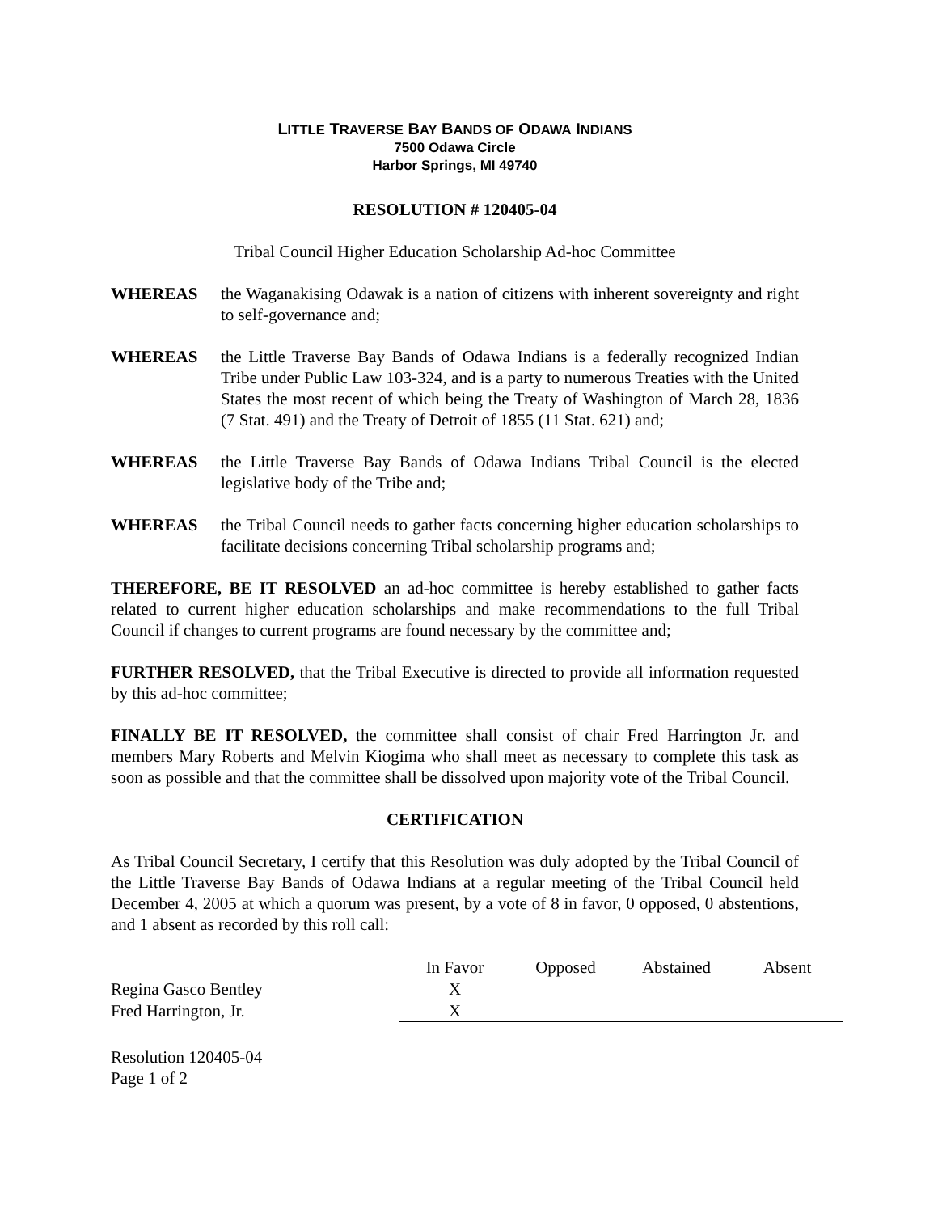LITTLE TRAVERSE BAY BANDS OF ODAWA INDIANS
7500 Odawa Circle
Harbor Springs, MI 49740
RESOLUTION # 120405-04
Tribal Council Higher Education Scholarship Ad-hoc Committee
WHEREAS the Waganakising Odawak is a nation of citizens with inherent sovereignty and right to self-governance and;
WHEREAS the Little Traverse Bay Bands of Odawa Indians is a federally recognized Indian Tribe under Public Law 103-324, and is a party to numerous Treaties with the United States the most recent of which being the Treaty of Washington of March 28, 1836 (7 Stat. 491) and the Treaty of Detroit of 1855 (11 Stat. 621) and;
WHEREAS the Little Traverse Bay Bands of Odawa Indians Tribal Council is the elected legislative body of the Tribe and;
WHEREAS the Tribal Council needs to gather facts concerning higher education scholarships to facilitate decisions concerning Tribal scholarship programs and;
THEREFORE, BE IT RESOLVED an ad-hoc committee is hereby established to gather facts related to current higher education scholarships and make recommendations to the full Tribal Council if changes to current programs are found necessary by the committee and;
FURTHER RESOLVED, that the Tribal Executive is directed to provide all information requested by this ad-hoc committee;
FINALLY BE IT RESOLVED, the committee shall consist of chair Fred Harrington Jr. and members Mary Roberts and Melvin Kiogima who shall meet as necessary to complete this task as soon as possible and that the committee shall be dissolved upon majority vote of the Tribal Council.
CERTIFICATION
As Tribal Council Secretary, I certify that this Resolution was duly adopted by the Tribal Council of the Little Traverse Bay Bands of Odawa Indians at a regular meeting of the Tribal Council held December 4, 2005 at which a quorum was present, by a vote of 8 in favor, 0 opposed, 0 abstentions, and 1 absent as recorded by this roll call:
| | In Favor | Opposed | Abstained | Absent |
| Regina Gasco Bentley | X | | | |
| Fred Harrington, Jr. | X | | | |
Resolution 120405-04
Page 1 of 2